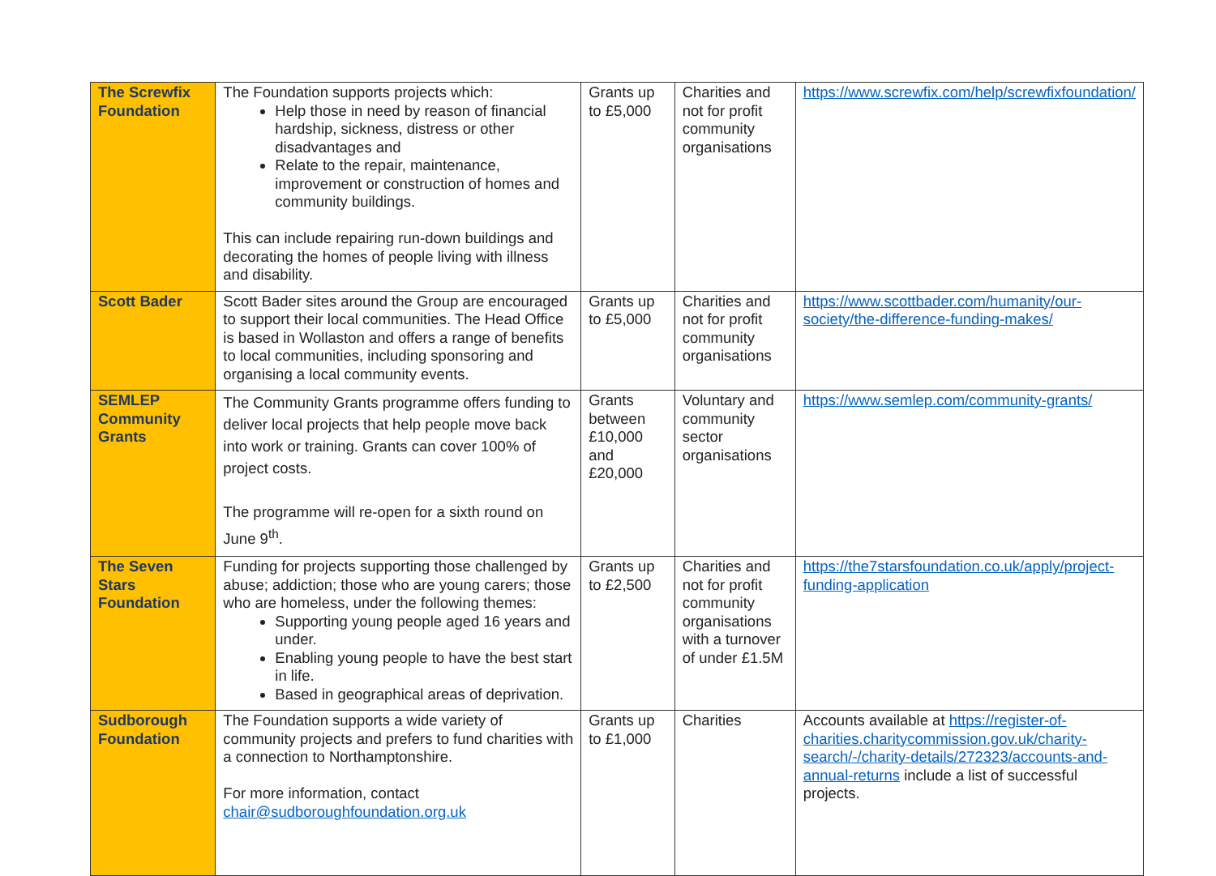| The Screwfix Foundation | The Foundation supports projects which: Help those in need by reason of financial hardship, sickness, distress or other disadvantages and Relate to the repair, maintenance, improvement or construction of homes and community buildings. This can include repairing run-down buildings and decorating the homes of people living with illness and disability. | Grants up to £5,000 | Charities and not for profit community organisations | https://www.screwfix.com/help/screwfixfoundation/ |
| Scott Bader | Scott Bader sites around the Group are encouraged to support their local communities. The Head Office is based in Wollaston and offers a range of benefits to local communities, including sponsoring and organising a local community events. | Grants up to £5,000 | Charities and not for profit community organisations | https://www.scottbader.com/humanity/our-society/the-difference-funding-makes/ |
| SEMLEP Community Grants | The Community Grants programme offers funding to deliver local projects that help people move back into work or training. Grants can cover 100% of project costs. The programme will re-open for a sixth round on June 9<sup>th</sup>. | Grants between £10,000 and £20,000 | Voluntary and community sector organisations | https://www.semlep.com/community-grants/ |
| The Seven Stars Foundation | Funding for projects supporting those challenged by abuse; addiction; those who are young carers; those who are homeless, under the following themes: Supporting young people aged 16 years and under. Enabling young people to have the best start in life. Based in geographical areas of deprivation. | Grants up to £2,500 | Charities and not for profit community organisations with a turnover of under £1.5M | https://the7starsfoundation.co.uk/apply/project-funding-application |
| Sudborough Foundation | The Foundation supports a wide variety of community projects and prefers to fund charities with a connection to Northamptonshire. For more information, contact chair@sudboroughfoundation.org.uk | Grants up to £1,000 | Charities | Accounts available at https://register-of-charities.charitycommission.gov.uk/charity-search/-/charity-details/272323/accounts-and-annual-returns include a list of successful projects. |